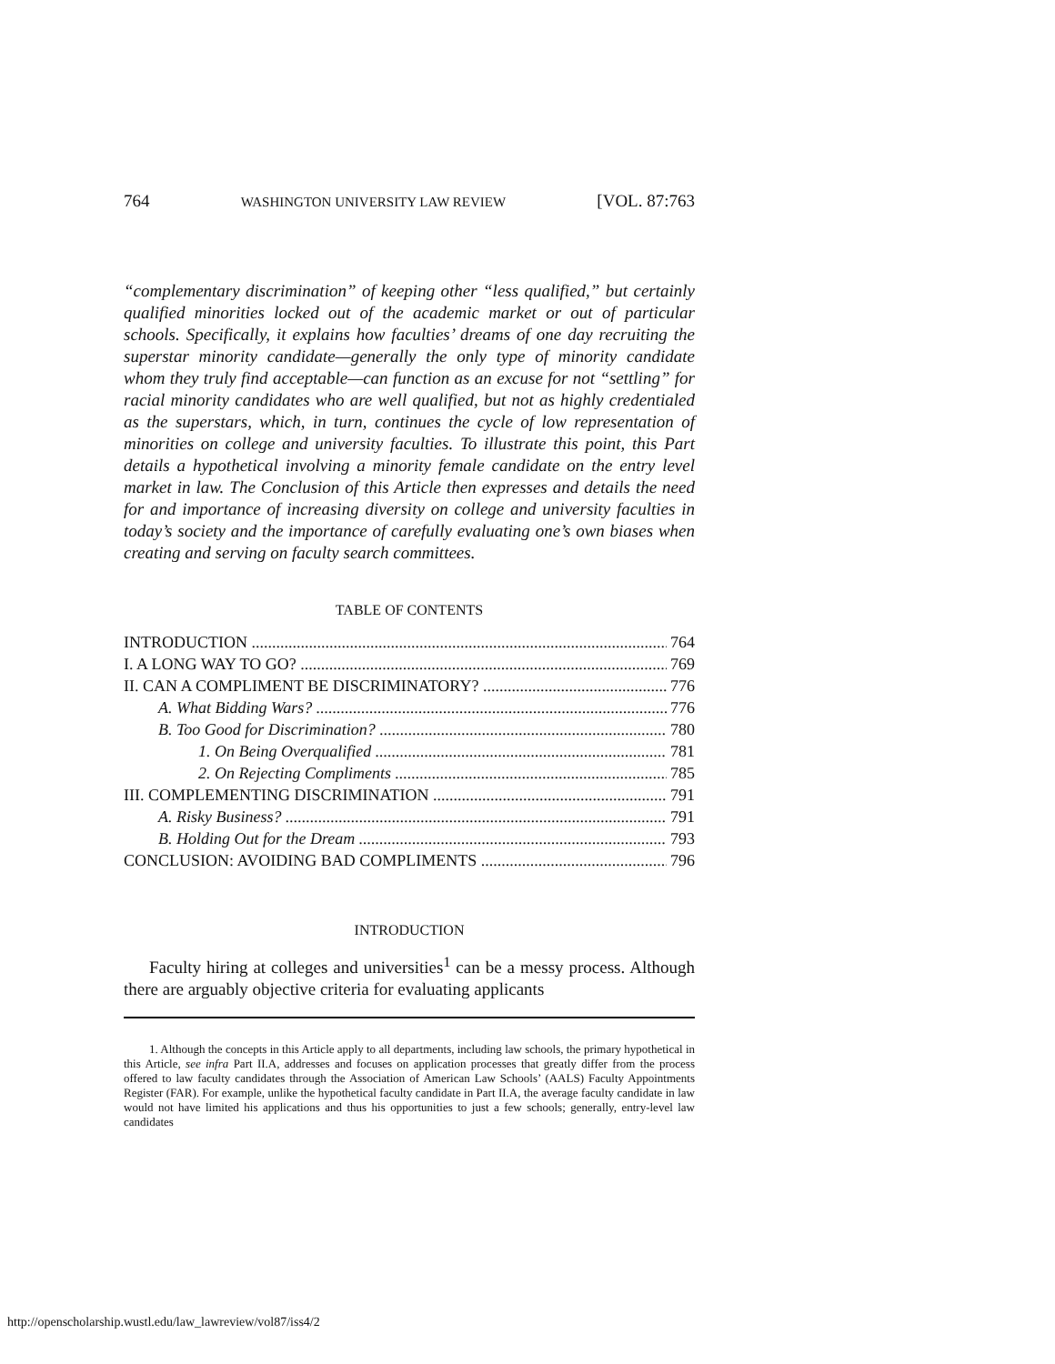764 WASHINGTON UNIVERSITY LAW REVIEW [VOL. 87:763
“complementary discrimination” of keeping other “less qualified,” but certainly qualified minorities locked out of the academic market or out of particular schools. Specifically, it explains how faculties’ dreams of one day recruiting the superstar minority candidate—generally the only type of minority candidate whom they truly find acceptable—can function as an excuse for not “settling” for racial minority candidates who are well qualified, but not as highly credentialed as the superstars, which, in turn, continues the cycle of low representation of minorities on college and university faculties. To illustrate this point, this Part details a hypothetical involving a minority female candidate on the entry level market in law. The Conclusion of this Article then expresses and details the need for and importance of increasing diversity on college and university faculties in today’s society and the importance of carefully evaluating one’s own biases when creating and serving on faculty search committees.
TABLE OF CONTENTS
INTRODUCTION 764
I. A LONG WAY TO GO? 769
II. CAN A COMPLIMENT BE DISCRIMINATORY? 776
A. What Bidding Wars? 776
B. Too Good for Discrimination? 780
1. On Being Overqualified 781
2. On Rejecting Compliments 785
III. COMPLEMENTING DISCRIMINATION 791
A. Risky Business? 791
B. Holding Out for the Dream 793
CONCLUSION: AVOIDING BAD COMPLIMENTS 796
INTRODUCTION
Faculty hiring at colleges and universities<sup>1</sup> can be a messy process. Although there are arguably objective criteria for evaluating applicants
1. Although the concepts in this Article apply to all departments, including law schools, the primary hypothetical in this Article, see infra Part II.A, addresses and focuses on application processes that greatly differ from the process offered to law faculty candidates through the Association of American Law Schools’ (AALS) Faculty Appointments Register (FAR). For example, unlike the hypothetical faculty candidate in Part II.A, the average faculty candidate in law would not have limited his applications and thus his opportunities to just a few schools; generally, entry-level law candidates
http://openscholarship.wustl.edu/law_lawreview/vol87/iss4/2